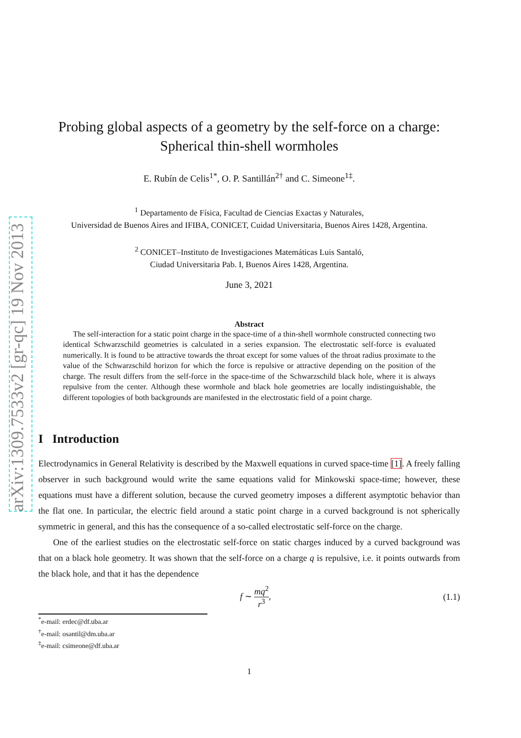arXiv:1309.7533v2 [gr-qc] 19 Nov 2013
Probing global aspects of a geometry by the self-force on a charge:
Spherical thin-shell wormholes
E. Rubín de Celis<sup>1*</sup>, O. P. Santillán<sup>2†</sup> and C. Simeone<sup>1‡</sup>.
<sup>1</sup> Departamento de Física, Facultad de Ciencias Exactas y Naturales,
Universidad de Buenos Aires and IFIBA, CONICET, Cuidad Universitaria, Buenos Aires 1428, Argentina.
<sup>2</sup> CONICET–Instituto de Investigaciones Matemáticas Luis Santaló,
Ciudad Universitaria Pab. I, Buenos Aires 1428, Argentina.
June 3, 2021
Abstract
The self-interaction for a static point charge in the space-time of a thin-shell wormhole constructed connecting two identical Schwarzschild geometries is calculated in a series expansion. The electrostatic self-force is evaluated numerically. It is found to be attractive towards the throat except for some values of the throat radius proximate to the value of the Schwarzschild horizon for which the force is repulsive or attractive depending on the position of the charge. The result differs from the self-force in the space-time of the Schwarzschild black hole, where it is always repulsive from the center. Although these wormhole and black hole geometries are locally indistinguishable, the different topologies of both backgrounds are manifested in the electrostatic field of a point charge.
I Introduction
Electrodynamics in General Relativity is described by the Maxwell equations in curved space-time [1]. A freely falling observer in such background would write the same equations valid for Minkowski space-time; however, these equations must have a different solution, because the curved geometry imposes a different asymptotic behavior than the flat one. In particular, the electric field around a static point charge in a curved background is not spherically symmetric in general, and this has the consequence of a so-called electrostatic self-force on the charge.
One of the earliest studies on the electrostatic self-force on static charges induced by a curved background was that on a black hole geometry. It was shown that the self-force on a charge q is repulsive, i.e. it points outwards from the black hole, and that it has the dependence
f ∼ mq<sup>2</sup> r<sup>3</sup>, (1.1)
<sup>*</sup> e-mail: erdec@df.uba.ar
<sup>†</sup> e-mail: osantil@dm.uba.ar
<sup>‡</sup> e-mail: csimeone@df.uba.ar
1